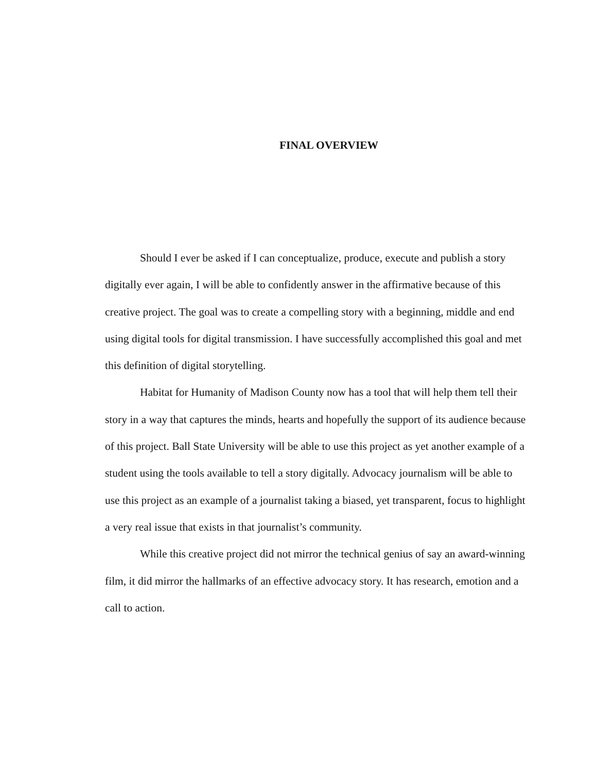FINAL OVERVIEW
Should I ever be asked if I can conceptualize, produce, execute and publish a story digitally ever again, I will be able to confidently answer in the affirmative because of this creative project. The goal was to create a compelling story with a beginning, middle and end using digital tools for digital transmission. I have successfully accomplished this goal and met this definition of digital storytelling.
Habitat for Humanity of Madison County now has a tool that will help them tell their story in a way that captures the minds, hearts and hopefully the support of its audience because of this project. Ball State University will be able to use this project as yet another example of a student using the tools available to tell a story digitally. Advocacy journalism will be able to use this project as an example of a journalist taking a biased, yet transparent, focus to highlight a very real issue that exists in that journalist’s community.
While this creative project did not mirror the technical genius of say an award-winning film, it did mirror the hallmarks of an effective advocacy story. It has research, emotion and a call to action.